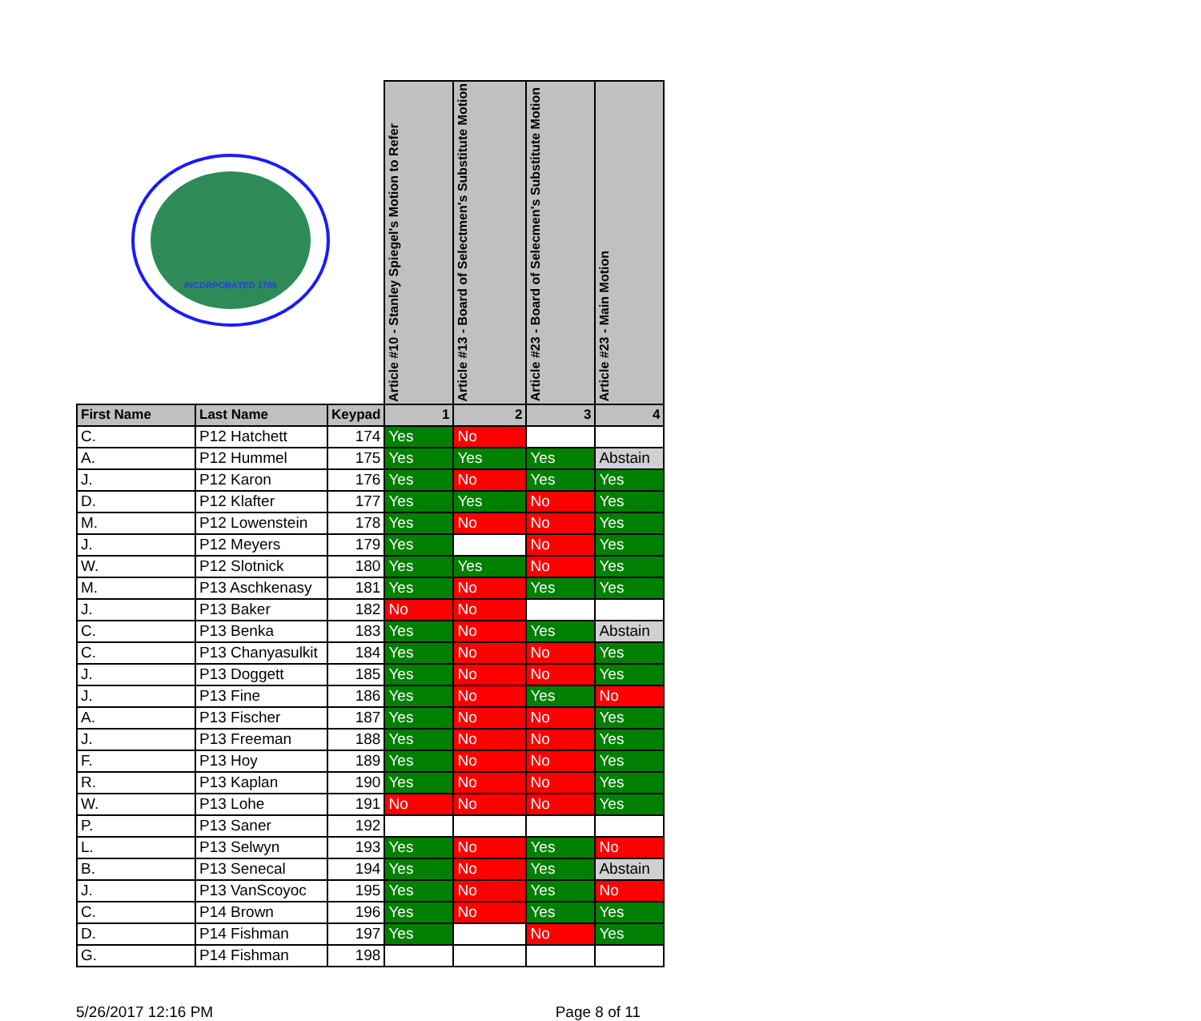| INCORPORATED 1705 | | | Article #10 - Stanley Spiegel's Motion to Refer | Article #13 - Board of Selectmen's Substitute Motion | Article #23 - Board of Selecmen's Substitute Motion | Article #23 - Main Motion |
| First Name | Last Name | Keypad | 1 | 2 | 3 | 4 |
| C. | P12 Hatchett | 174 | Yes | No | | |
| A. | P12 Hummel | 175 | Yes | Yes | Yes | Abstain |
| J. | P12 Karon | 176 | Yes | No | Yes | Yes |
| D. | P12 Klafter | 177 | Yes | Yes | No | Yes |
| M. | P12 Lowenstein | 178 | Yes | No | No | Yes |
| J. | P12 Meyers | 179 | Yes | | No | Yes |
| W. | P12 Slotnick | 180 | Yes | Yes | No | Yes |
| M. | P13 Aschkenasy | 181 | Yes | No | Yes | Yes |
| J. | P13 Baker | 182 | No | No | | |
| C. | P13 Benka | 183 | Yes | No | Yes | Abstain |
| C. | P13 Chanyasulkit | 184 | Yes | No | No | Yes |
| J. | P13 Doggett | 185 | Yes | No | No | Yes |
| J. | P13 Fine | 186 | Yes | No | Yes | No |
| A. | P13 Fischer | 187 | Yes | No | No | Yes |
| J. | P13 Freeman | 188 | Yes | No | No | Yes |
| F. | P13 Hoy | 189 | Yes | No | No | Yes |
| R. | P13 Kaplan | 190 | Yes | No | No | Yes |
| W. | P13 Lohe | 191 | No | No | No | Yes |
| P. | P13 Saner | 192 | | | | |
| L. | P13 Selwyn | 193 | Yes | No | Yes | No |
| B. | P13 Senecal | 194 | Yes | No | Yes | Abstain |
| J. | P13 VanScoyoc | 195 | Yes | No | Yes | No |
| C. | P14 Brown | 196 | Yes | No | Yes | Yes |
| D. | P14 Fishman | 197 | Yes | | No | Yes |
| G. | P14 Fishman | 198 | | | | |
5/26/2017 12:16 PM Page 8 of 11